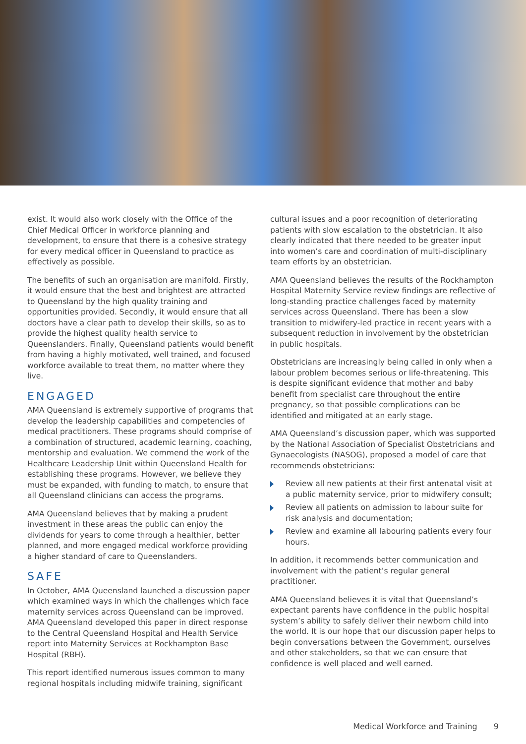exist. It would also work closely with the Office of the Chief Medical Officer in workforce planning and development, to ensure that there is a cohesive strategy for every medical officer in Queensland to practice as effectively as possible.
The benefits of such an organisation are manifold. Firstly, it would ensure that the best and brightest are attracted to Queensland by the high quality training and opportunities provided. Secondly, it would ensure that all doctors have a clear path to develop their skills, so as to provide the highest quality health service to Queenslanders. Finally, Queensland patients would benefit from having a highly motivated, well trained, and focused workforce available to treat them, no matter where they live.
ENGAGED
AMA Queensland is extremely supportive of programs that develop the leadership capabilities and competencies of medical practitioners. These programs should comprise of a combination of structured, academic learning, coaching, mentorship and evaluation. We commend the work of the Healthcare Leadership Unit within Queensland Health for establishing these programs. However, we believe they must be expanded, with funding to match, to ensure that all Queensland clinicians can access the programs.
AMA Queensland believes that by making a prudent investment in these areas the public can enjoy the dividends for years to come through a healthier, better planned, and more engaged medical workforce providing a higher standard of care to Queenslanders.
SAFE
In October, AMA Queensland launched a discussion paper which examined ways in which the challenges which face maternity services across Queensland can be improved. AMA Queensland developed this paper in direct response to the Central Queensland Hospital and Health Service report into Maternity Services at Rockhampton Base Hospital (RBH).
This report identified numerous issues common to many regional hospitals including midwife training, significant
cultural issues and a poor recognition of deteriorating patients with slow escalation to the obstetrician. It also clearly indicated that there needed to be greater input into women’s care and coordination of multi-disciplinary team efforts by an obstetrician.
AMA Queensland believes the results of the Rockhampton Hospital Maternity Service review findings are reflective of long-standing practice challenges faced by maternity services across Queensland. There has been a slow transition to midwifery-led practice in recent years with a subsequent reduction in involvement by the obstetrician in public hospitals.
Obstetricians are increasingly being called in only when a labour problem becomes serious or life-threatening. This is despite significant evidence that mother and baby benefit from specialist care throughout the entire pregnancy, so that possible complications can be identified and mitigated at an early stage.
AMA Queensland’s discussion paper, which was supported by the National Association of Specialist Obstetricians and Gynaecologists (NASOG), proposed a model of care that recommends obstetricians:
Review all new patients at their first antenatal visit at a public maternity service, prior to midwifery consult;
Review all patients on admission to labour suite for risk analysis and documentation;
Review and examine all labouring patients every four hours.
In addition, it recommends better communication and involvement with the patient’s regular general practitioner.
AMA Queensland believes it is vital that Queensland’s expectant parents have confidence in the public hospital system’s ability to safely deliver their newborn child into the world. It is our hope that our discussion paper helps to begin conversations between the Government, ourselves and other stakeholders, so that we can ensure that confidence is well placed and well earned.
Medical Workforce and Training 9